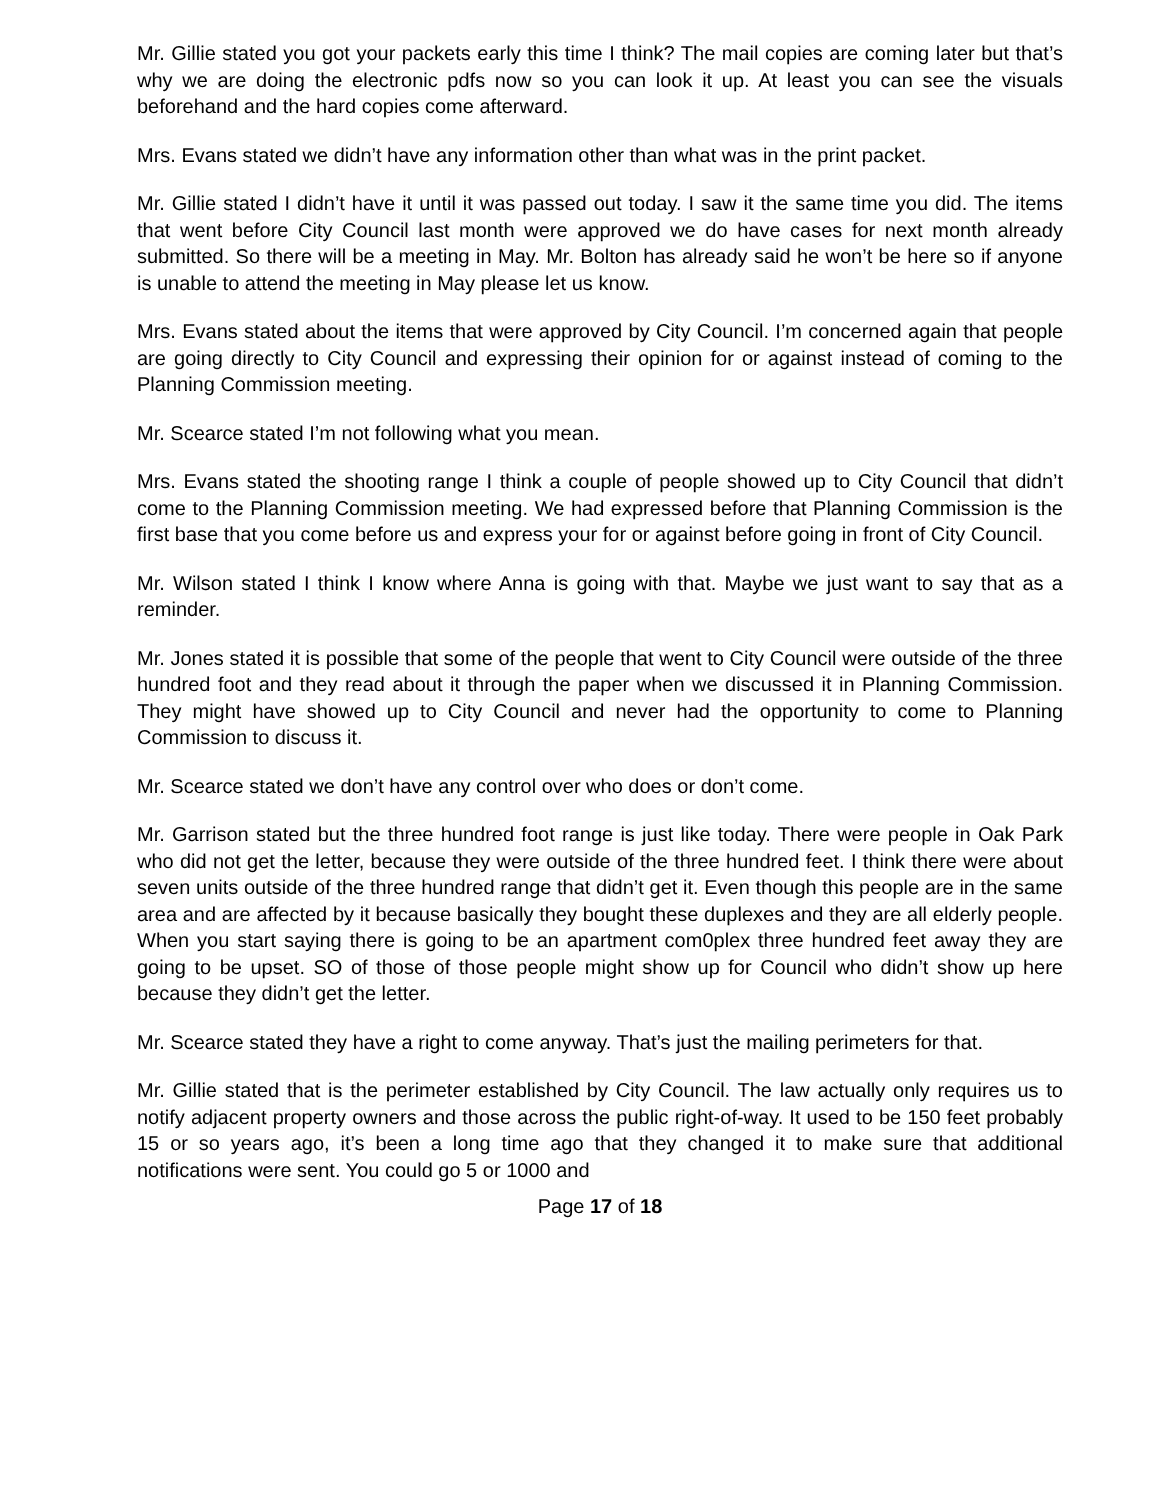Mr. Gillie stated you got your packets early this time I think? The mail copies are coming later but that’s why we are doing the electronic pdfs now so you can look it up. At least you can see the visuals beforehand and the hard copies come afterward.
Mrs. Evans stated we didn’t have any information other than what was in the print packet.
Mr. Gillie stated I didn’t have it until it was passed out today. I saw it the same time you did. The items that went before City Council last month were approved we do have cases for next month already submitted. So there will be a meeting in May. Mr. Bolton has already said he won’t be here so if anyone is unable to attend the meeting in May please let us know.
Mrs. Evans stated about the items that were approved by City Council. I’m concerned again that people are going directly to City Council and expressing their opinion for or against instead of coming to the Planning Commission meeting.
Mr. Scearce stated I’m not following what you mean.
Mrs. Evans stated the shooting range I think a couple of people showed up to City Council that didn’t come to the Planning Commission meeting. We had expressed before that Planning Commission is the first base that you come before us and express your for or against before going in front of City Council.
Mr. Wilson stated I think I know where Anna is going with that. Maybe we just want to say that as a reminder.
Mr. Jones stated it is possible that some of the people that went to City Council were outside of the three hundred foot and they read about it through the paper when we discussed it in Planning Commission. They might have showed up to City Council and never had the opportunity to come to Planning Commission to discuss it.
Mr. Scearce stated we don’t have any control over who does or don’t come.
Mr. Garrison stated but the three hundred foot range is just like today. There were people in Oak Park who did not get the letter, because they were outside of the three hundred feet. I think there were about seven units outside of the three hundred range that didn’t get it. Even though this people are in the same area and are affected by it because basically they bought these duplexes and they are all elderly people. When you start saying there is going to be an apartment com0plex three hundred feet away they are going to be upset. SO of those of those people might show up for Council who didn’t show up here because they didn’t get the letter.
Mr. Scearce stated they have a right to come anyway. That’s just the mailing perimeters for that.
Mr. Gillie stated that is the perimeter established by City Council. The law actually only requires us to notify adjacent property owners and those across the public right-of-way. It used to be 150 feet probably 15 or so years ago, it’s been a long time ago that they changed it to make sure that additional notifications were sent. You could go 5 or 1000 and
Page 17 of 18